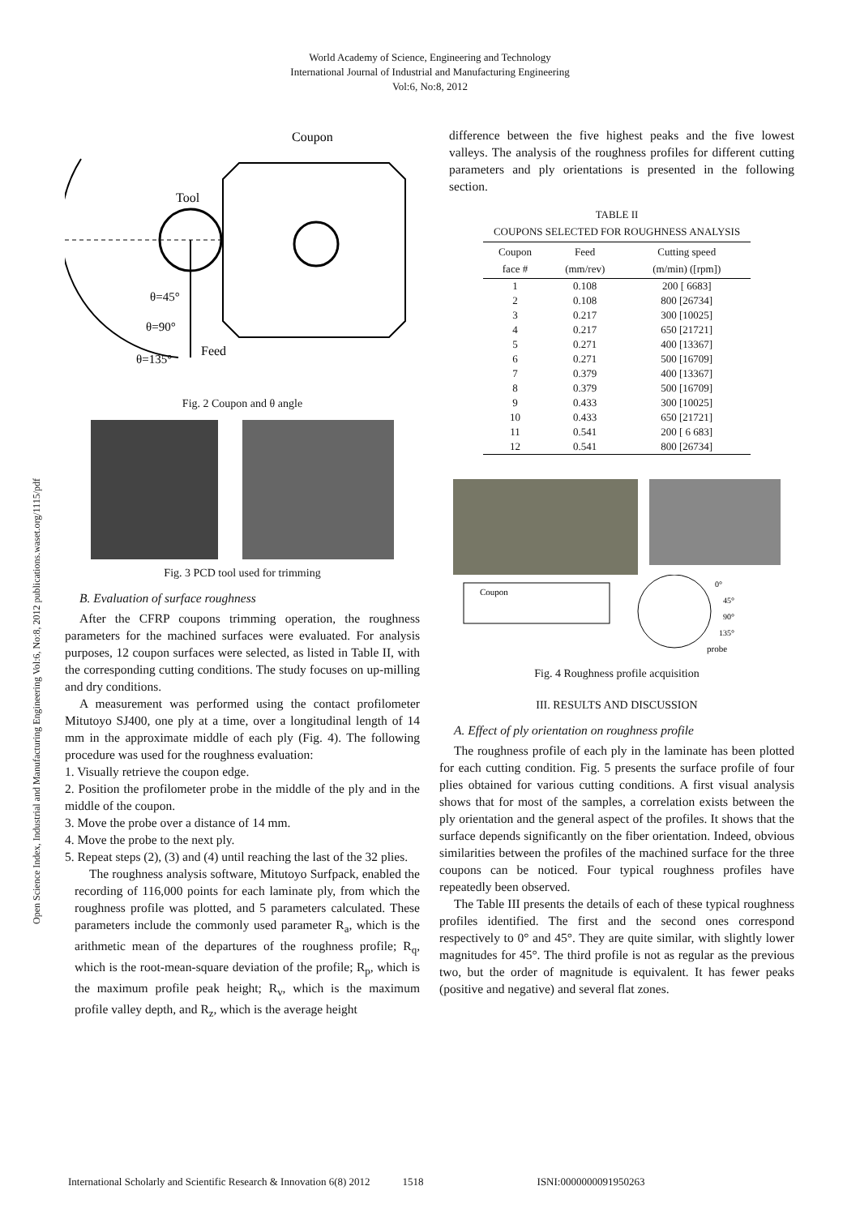World Academy of Science, Engineering and Technology
International Journal of Industrial and Manufacturing Engineering
Vol:6, No:8, 2012
Open Science Index, Industrial and Manufacturing Engineering Vol:6, No:8, 2012 publications.waset.org/1115/pdf
Coupon
Tool
θ=45°
θ=90°
θ=135°
Feed
Fig. 2 Coupon and θ angle
Fig. 3 PCD tool used for trimming
B. Evaluation of surface roughness
After the CFRP coupons trimming operation, the roughness parameters for the machined surfaces were evaluated. For analysis purposes, 12 coupon surfaces were selected, as listed in Table II, with the corresponding cutting conditions. The study focuses on up-milling and dry conditions.
A measurement was performed using the contact profilometer Mitutoyo SJ400, one ply at a time, over a longitudinal length of 14 mm in the approximate middle of each ply (Fig. 4). The following procedure was used for the roughness evaluation:
1. Visually retrieve the coupon edge.
2. Position the profilometer probe in the middle of the ply and in the middle of the coupon.
3. Move the probe over a distance of 14 mm.
4. Move the probe to the next ply.
5. Repeat steps (2), (3) and (4) until reaching the last of the 32 plies.
The roughness analysis software, Mitutoyo Surfpack, enabled the recording of 116,000 points for each laminate ply, from which the roughness profile was plotted, and 5 parameters calculated. These parameters include the commonly used parameter R<sub>a</sub>, which is the arithmetic mean of the departures of the roughness profile; R<sub>q</sub>, which is the root-mean-square deviation of the profile; R<sub>p</sub>, which is the maximum profile peak height; R<sub>v</sub>, which is the maximum profile valley depth, and R<sub>z</sub>, which is the average height
difference between the five highest peaks and the five lowest valleys. The analysis of the roughness profiles for different cutting parameters and ply orientations is presented in the following section.
TABLE II
COUPONS SELECTED FOR ROUGHNESS ANALYSIS
| Coupon face # | Feed (mm/rev) | Cutting speed (m/min) ([rpm]) |
| --- | --- | --- |
| 1 | 0.108 | 200 [ 6683] |
| 2 | 0.108 | 800 [26734] |
| 3 | 0.217 | 300 [10025] |
| 4 | 0.217 | 650 [21721] |
| 5 | 0.271 | 400 [13367] |
| 6 | 0.271 | 500 [16709] |
| 7 | 0.379 | 400 [13367] |
| 8 | 0.379 | 500 [16709] |
| 9 | 0.433 | 300 [10025] |
| 10 | 0.433 | 650 [21721] |
| 11 | 0.541 | 200 [ 6 683] |
| 12 | 0.541 | 800 [26734] |
Coupon
probe
0°
45°
90°
135°
Fig. 4 Roughness profile acquisition
III. RESULTS AND DISCUSSION
A. Effect of ply orientation on roughness profile
The roughness profile of each ply in the laminate has been plotted for each cutting condition. Fig. 5 presents the surface profile of four plies obtained for various cutting conditions. A first visual analysis shows that for most of the samples, a correlation exists between the ply orientation and the general aspect of the profiles. It shows that the surface depends significantly on the fiber orientation. Indeed, obvious similarities between the profiles of the machined surface for the three coupons can be noticed. Four typical roughness profiles have repeatedly been observed.
The Table III presents the details of each of these typical roughness profiles identified. The first and the second ones correspond respectively to 0° and 45°. They are quite similar, with slightly lower magnitudes for 45°. The third profile is not as regular as the previous two, but the order of magnitude is equivalent. It has fewer peaks (positive and negative) and several flat zones.
International Scholarly and Scientific Research & Innovation 6(8) 2012 1518 ISNI:0000000091950263